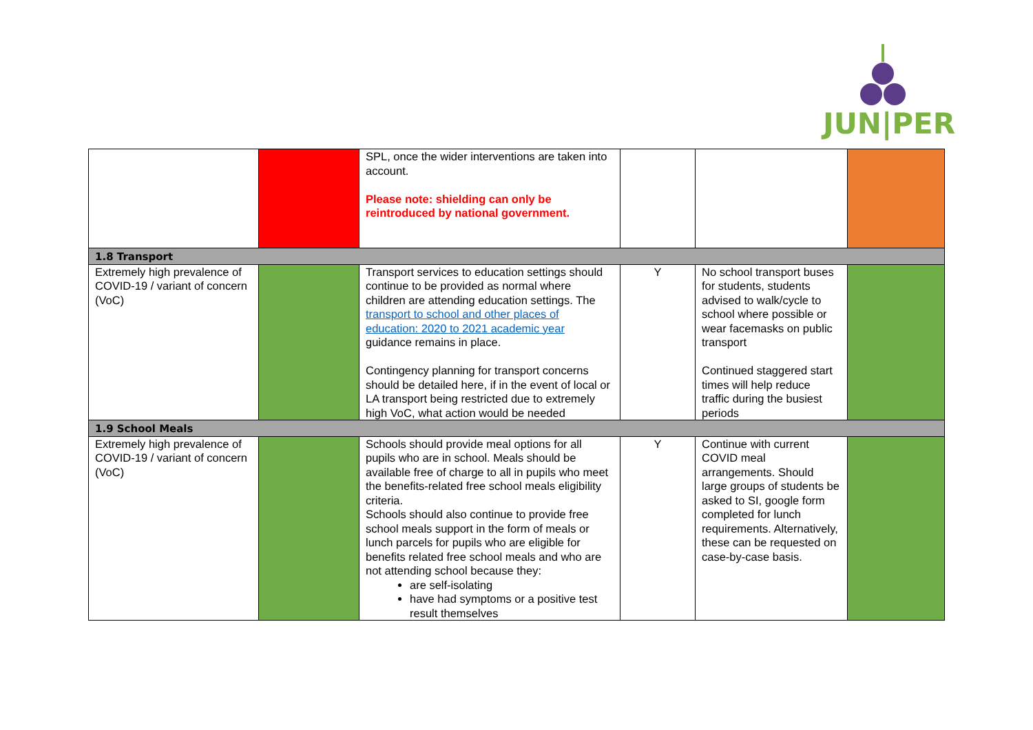JUN|PER
| | | SPL, once the wider interventions are taken into account. Please note: shielding can only be reintroduced by national government. | | | |
| 1.8 Transport | | | | | |
| Extremely high prevalence of COVID-19 / variant of concern (VoC) | | Transport services to education settings should continue to be provided as normal where children are attending education settings. The transport to school and other places of education: 2020 to 2021 academic year guidance remains in place. Contingency planning for transport concerns should be detailed here, if in the event of local or LA transport being restricted due to extremely high VoC, what action would be needed | Y | No school transport buses for students, students advised to walk/cycle to school where possible or wear facemasks on public transport Continued staggered start times will help reduce traffic during the busiest periods | |
| 1.9 School Meals | | | | | |
| Extremely high prevalence of COVID-19 / variant of concern (VoC) | | Schools should provide meal options for all pupils who are in school. Meals should be available free of charge to all in pupils who meet the benefits-related free school meals eligibility criteria. Schools should also continue to provide free school meals support in the form of meals or lunch parcels for pupils who are eligible for benefits related free school meals and who are not attending school because they: are self-isolating have had symptoms or a positive test result themselves | Y | Continue with current COVID meal arrangements. Should large groups of students be asked to SI, google form completed for lunch requirements. Alternatively, these can be requested on case-by-case basis. | |